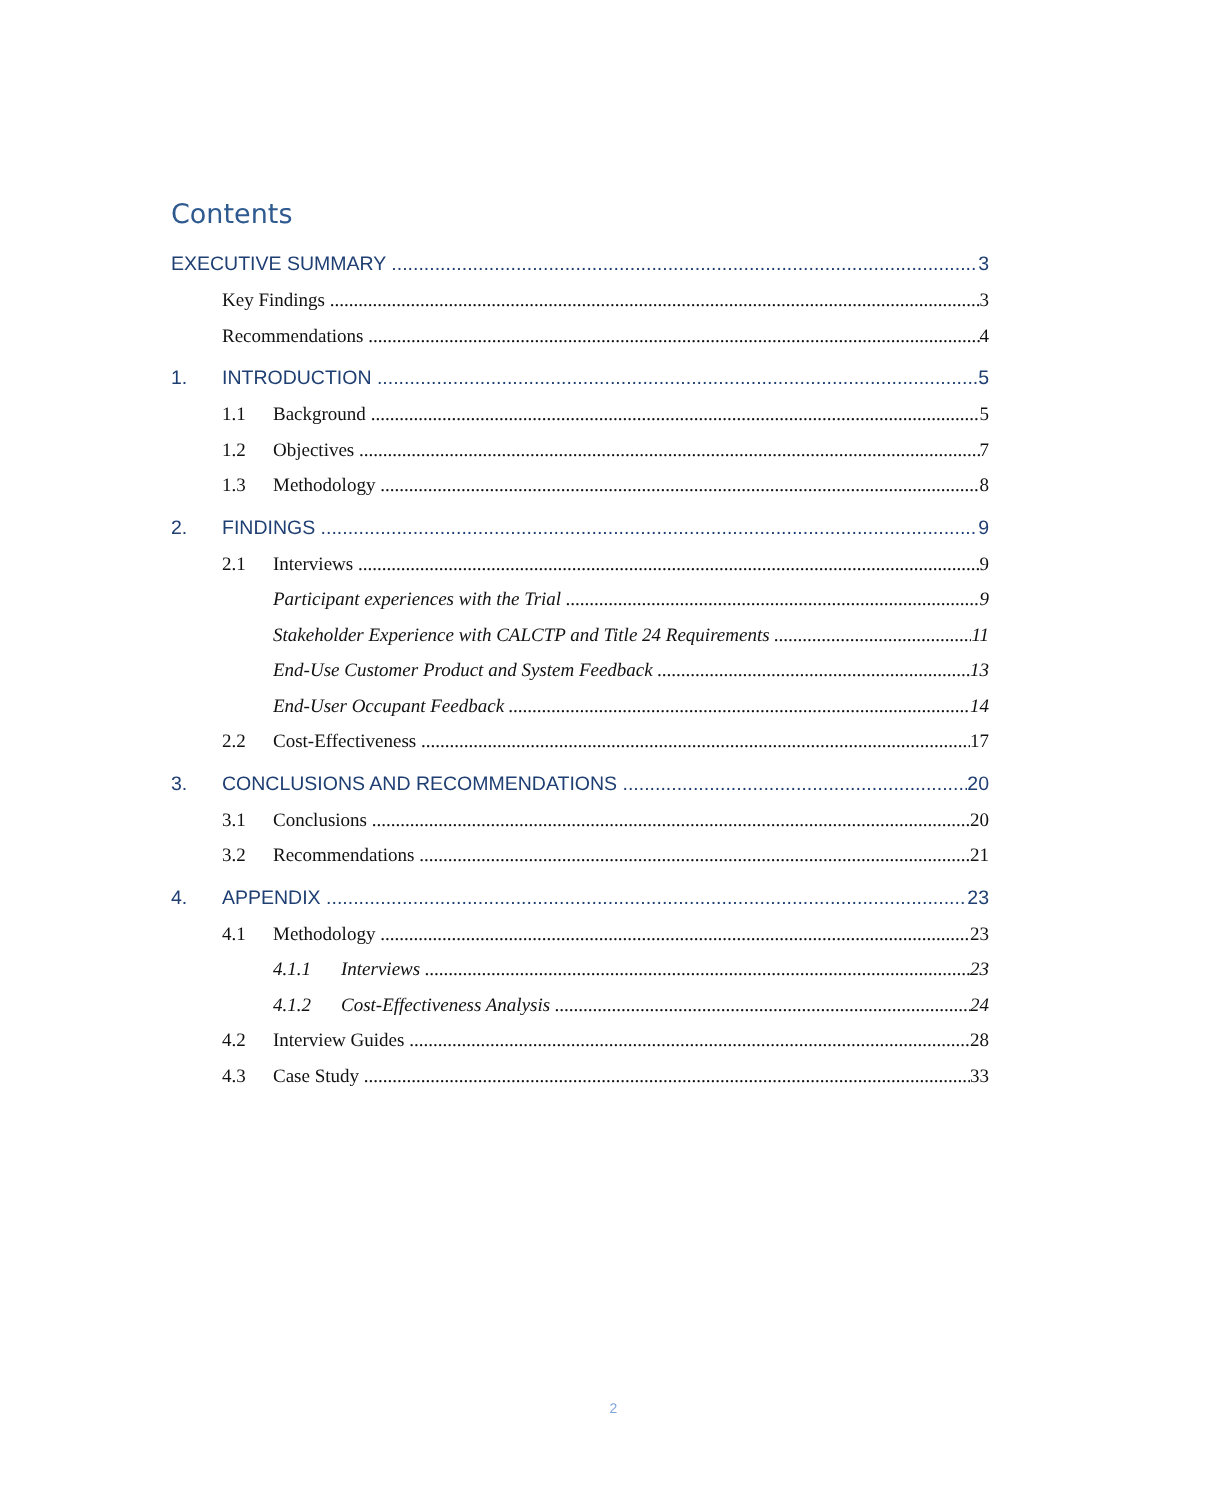Contents
EXECUTIVE SUMMARY 3
Key Findings 3
Recommendations 4
1. INTRODUCTION 5
1.1 Background 5
1.2 Objectives 7
1.3 Methodology 8
2. FINDINGS 9
2.1 Interviews 9
Participant experiences with the Trial 9
Stakeholder Experience with CALCTP and Title 24 Requirements 11
End-Use Customer Product and System Feedback 13
End-User Occupant Feedback 14
2.2 Cost-Effectiveness 17
3. CONCLUSIONS AND RECOMMENDATIONS 20
3.1 Conclusions 20
3.2 Recommendations 21
4. APPENDIX 23
4.1 Methodology 23
4.1.1 Interviews 23
4.1.2 Cost-Effectiveness Analysis 24
4.2 Interview Guides 28
4.3 Case Study 33
2